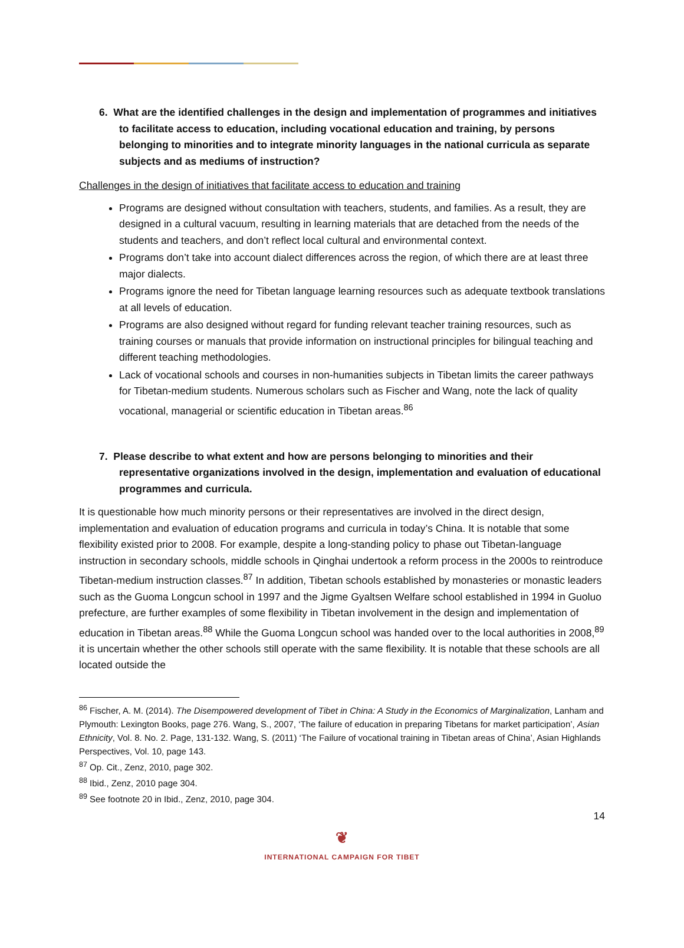6. What are the identified challenges in the design and implementation of programmes and initiatives to facilitate access to education, including vocational education and training, by persons belonging to minorities and to integrate minority languages in the national curricula as separate subjects and as mediums of instruction?
Challenges in the design of initiatives that facilitate access to education and training
Programs are designed without consultation with teachers, students, and families. As a result, they are designed in a cultural vacuum, resulting in learning materials that are detached from the needs of the students and teachers, and don’t reflect local cultural and environmental context.
Programs don’t take into account dialect differences across the region, of which there are at least three major dialects.
Programs ignore the need for Tibetan language learning resources such as adequate textbook translations at all levels of education.
Programs are also designed without regard for funding relevant teacher training resources, such as training courses or manuals that provide information on instructional principles for bilingual teaching and different teaching methodologies.
Lack of vocational schools and courses in non-humanities subjects in Tibetan limits the career pathways for Tibetan-medium students. Numerous scholars such as Fischer and Wang, note the lack of quality vocational, managerial or scientific education in Tibetan areas.<sup>86</sup>
7. Please describe to what extent and how are persons belonging to minorities and their representative organizations involved in the design, implementation and evaluation of educational programmes and curricula.
It is questionable how much minority persons or their representatives are involved in the direct design, implementation and evaluation of education programs and curricula in today’s China. It is notable that some flexibility existed prior to 2008. For example, despite a long-standing policy to phase out Tibetan-language instruction in secondary schools, middle schools in Qinghai undertook a reform process in the 2000s to reintroduce Tibetan-medium instruction classes.<sup>87</sup> In addition, Tibetan schools established by monasteries or monastic leaders such as the Guoma Longcun school in 1997 and the Jigme Gyaltsen Welfare school established in 1994 in Guoluo prefecture, are further examples of some flexibility in Tibetan involvement in the design and implementation of education in Tibetan areas.<sup>88</sup> While the Guoma Longcun school was handed over to the local authorities in 2008,<sup>89</sup> it is uncertain whether the other schools still operate with the same flexibility. It is notable that these schools are all located outside the
<sup>86</sup> Fischer, A. M. (2014). The Disempowered development of Tibet in China: A Study in the Economics of Marginalization, Lanham and Plymouth: Lexington Books, page 276. Wang, S., 2007, ‘The failure of education in preparing Tibetans for market participation’, Asian Ethnicity, Vol. 8. No. 2. Page, 131-132. Wang, S. (2011) ‘The Failure of vocational training in Tibetan areas of China’, Asian Highlands Perspectives, Vol. 10, page 143.
<sup>87</sup> Op. Cit., Zenz, 2010, page 302.
<sup>88</sup> Ibid., Zenz, 2010 page 304.
<sup>89</sup> See footnote 20 in Ibid., Zenz, 2010, page 304.
14
❦
INTERNATIONAL CAMPAIGN FOR TIBET